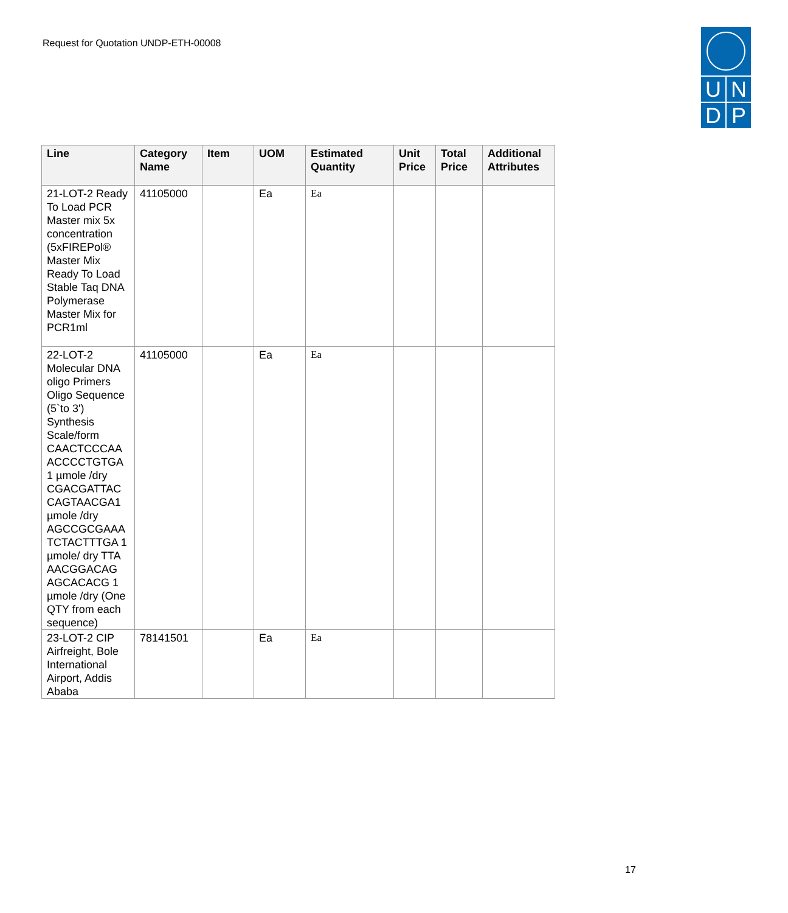Request for Quotation UNDP-ETH-00008
U N
D P
| Line | Category Name | Item | UOM | Estimated Quantity | Unit Price | Total Price | Additional Attributes |
| --- | --- | --- | --- | --- | --- | --- | --- |
| 21-LOT-2 Ready To Load PCR Master mix 5x concentration (5xFIREPol® Master Mix Ready To Load Stable Taq DNA Polymerase Master Mix for PCR1ml | 41105000 | | Ea | Ea | | | |
| 22-LOT-2 Molecular DNA oligo Primers Oligo Sequence (5`to 3') Synthesis Scale/form CAACTCCCAA ACCCCTGTGA 1 µmole /dry CGACGATTAC CAGTAACGA1 µmole /dry AGCCGCGAAA TCTACTTTGA 1 µmole/ dry TTA AACGGACAG AGCACACG 1 µmole /dry (One QTY from each sequence) | 41105000 | | Ea | Ea | | | |
| 23-LOT-2 CIP Airfreight, Bole International Airport, Addis Ababa | 78141501 | | Ea | Ea | | | |
17